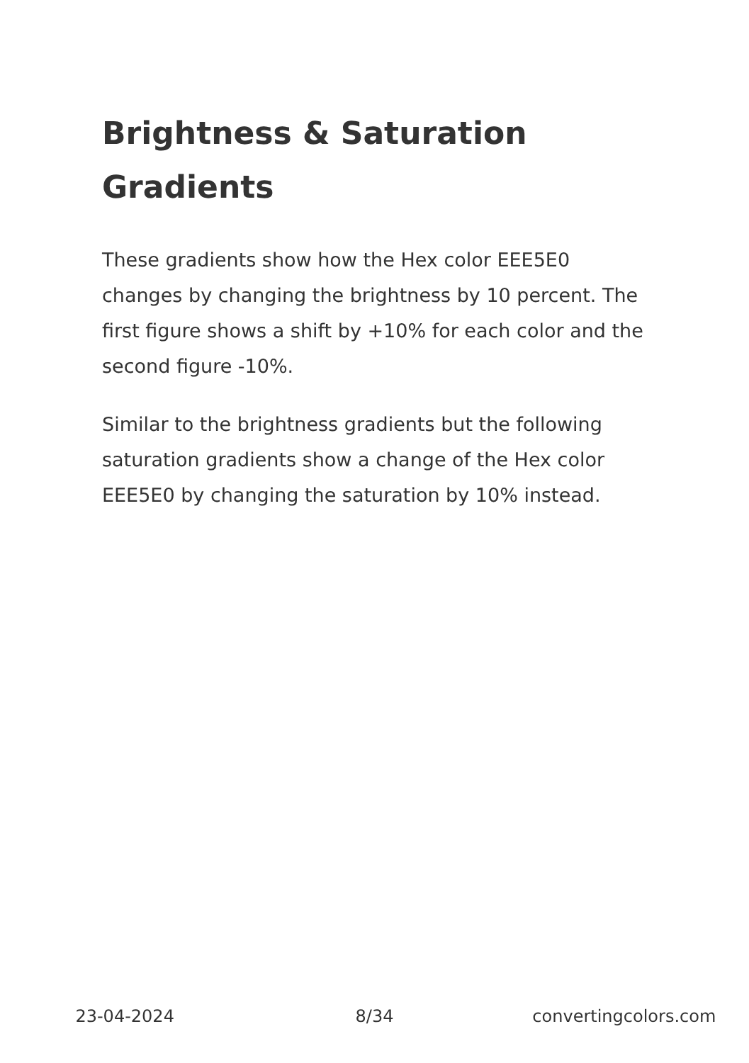Brightness & Saturation Gradients
These gradients show how the Hex color EEE5E0 changes by changing the brightness by 10 percent. The first figure shows a shift by +10% for each color and the second figure -10%.
Similar to the brightness gradients but the following saturation gradients show a change of the Hex color EEE5E0 by changing the saturation by 10% instead.
23-04-2024 8/34 convertingcolors.com